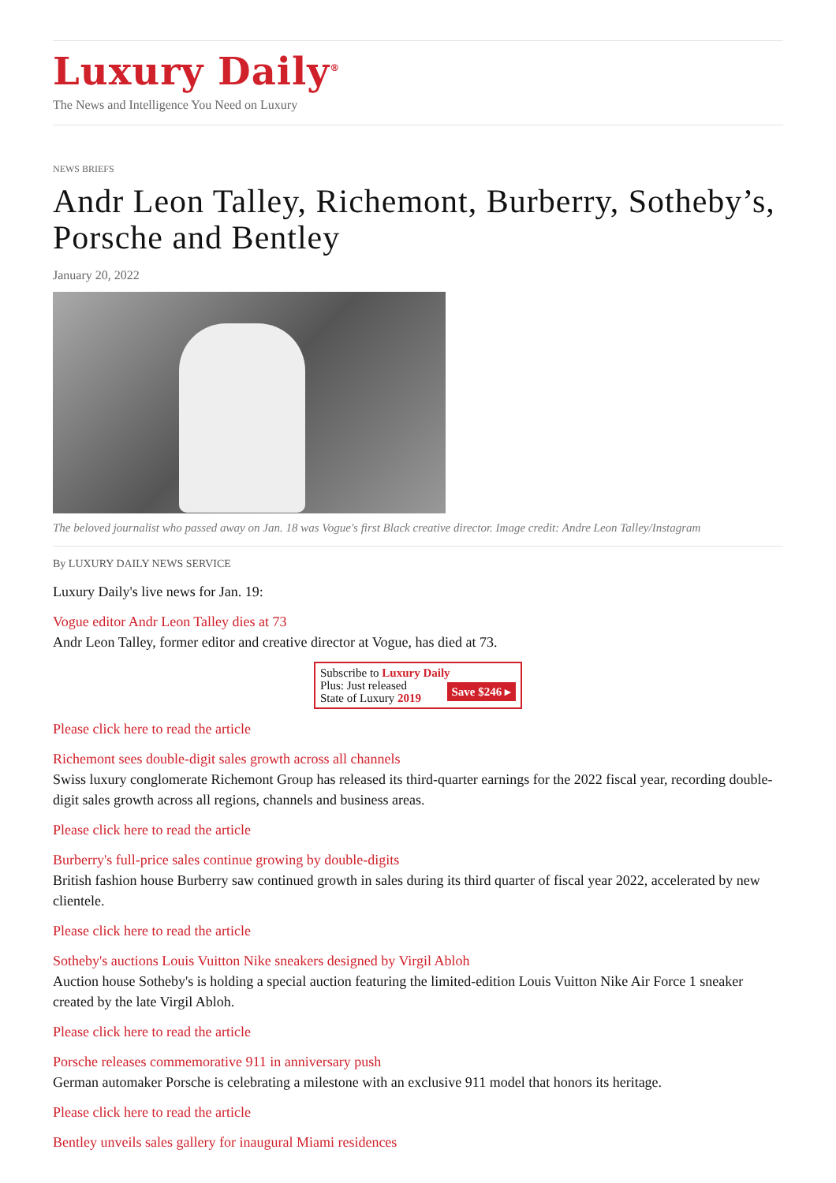Luxury Daily<sup>®</sup>
The News and Intelligence You Need on Luxury
NEWS BRIEFS
Andr Leon Talley, Richemont, Burberry, Sotheby’s, Porsche and Bentley
January 20, 2022
The beloved journalist who passed away on Jan. 18 was Vogue's first Black creative director. Image credit: Andre Leon Talley/Instagram
By LUXURY DAILY NEWS SERVICE
Luxury Daily's live news for Jan. 19:
Vogue editor Andr Leon Talley dies at 73
Andr Leon Talley, former editor and creative director at Vogue, has died at 73.
Subscribe to Luxury Daily
Save $246 ▸
Plus: Just released
State of Luxury 2019
Please click here to read the article
Richemont sees double-digit sales growth across all channels
Swiss luxury conglomerate Richemont Group has released its third-quarter earnings for the 2022 fiscal year, recording double-digit sales growth across all regions, channels and business areas.
Please click here to read the article
Burberry's full-price sales continue growing by double-digits
British fashion house Burberry saw continued growth in sales during its third quarter of fiscal year 2022, accelerated by new clientele.
Please click here to read the article
Sotheby's auctions Louis Vuitton Nike sneakers designed by Virgil Abloh
Auction house Sotheby's is holding a special auction featuring the limited-edition Louis Vuitton Nike Air Force 1 sneaker created by the late Virgil Abloh.
Please click here to read the article
Porsche releases commemorative 911 in anniversary push
German automaker Porsche is celebrating a milestone with an exclusive 911 model that honors its heritage.
Please click here to read the article
Bentley unveils sales gallery for inaugural Miami residences